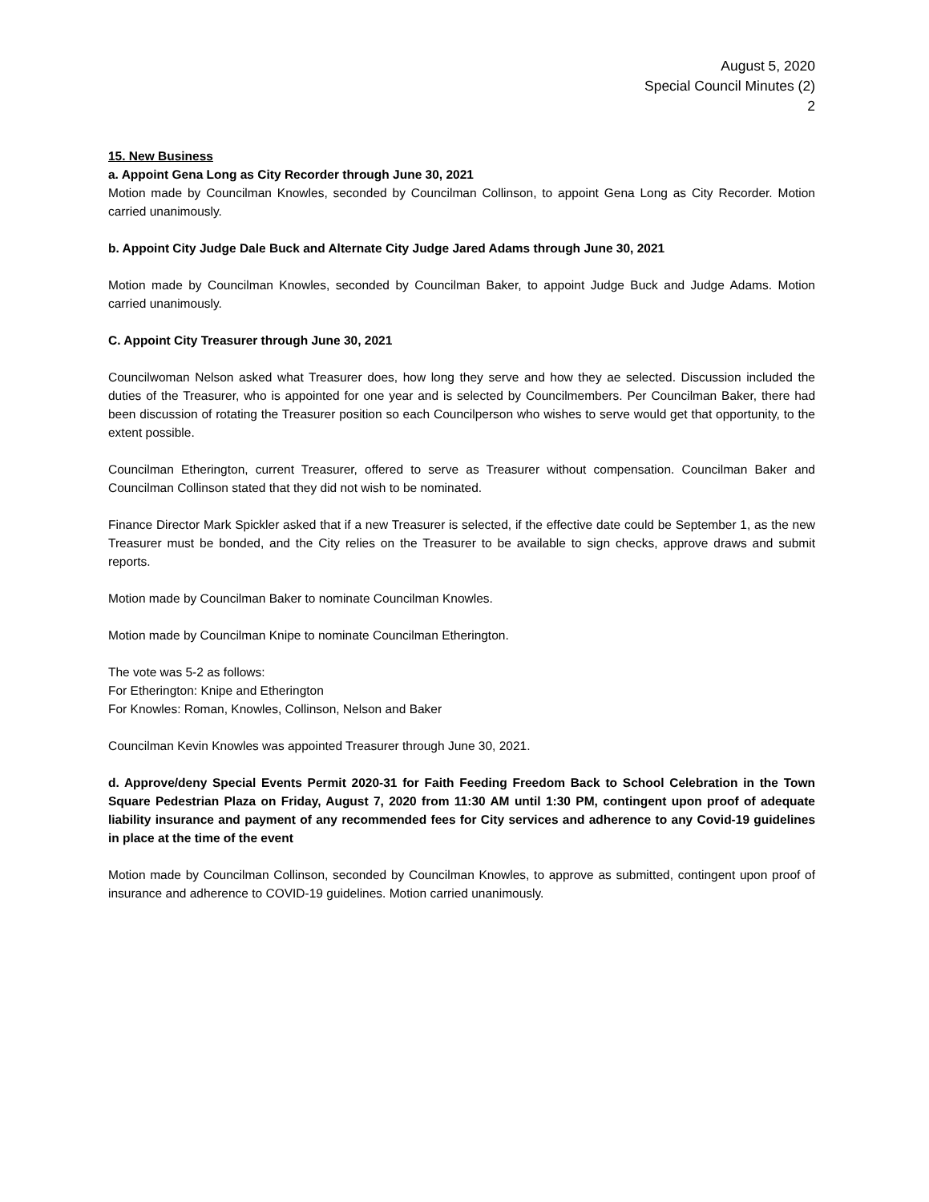August 5, 2020
Special Council Minutes (2)
2
15. New Business
a. Appoint Gena Long as City Recorder through June 30, 2021
Motion made by Councilman Knowles, seconded by Councilman Collinson, to appoint Gena Long as City Recorder. Motion carried unanimously.
b. Appoint City Judge Dale Buck and Alternate City Judge Jared Adams through June 30, 2021
Motion made by Councilman Knowles, seconded by Councilman Baker, to appoint Judge Buck and Judge Adams. Motion carried unanimously.
C. Appoint City Treasurer through June 30, 2021
Councilwoman Nelson asked what Treasurer does, how long they serve and how they ae selected. Discussion included the duties of the Treasurer, who is appointed for one year and is selected by Councilmembers. Per Councilman Baker, there had been discussion of rotating the Treasurer position so each Councilperson who wishes to serve would get that opportunity, to the extent possible.
Councilman Etherington, current Treasurer, offered to serve as Treasurer without compensation. Councilman Baker and Councilman Collinson stated that they did not wish to be nominated.
Finance Director Mark Spickler asked that if a new Treasurer is selected, if the effective date could be September 1, as the new Treasurer must be bonded, and the City relies on the Treasurer to be available to sign checks, approve draws and submit reports.
Motion made by Councilman Baker to nominate Councilman Knowles.
Motion made by Councilman Knipe to nominate Councilman Etherington.
The vote was 5-2 as follows:
For Etherington: Knipe and Etherington
For Knowles: Roman, Knowles, Collinson, Nelson and Baker
Councilman Kevin Knowles was appointed Treasurer through June 30, 2021.
d. Approve/deny Special Events Permit 2020-31 for Faith Feeding Freedom Back to School Celebration in the Town Square Pedestrian Plaza on Friday, August 7, 2020 from 11:30 AM until 1:30 PM, contingent upon proof of adequate liability insurance and payment of any recommended fees for City services and adherence to any Covid-19 guidelines in place at the time of the event
Motion made by Councilman Collinson, seconded by Councilman Knowles, to approve as submitted, contingent upon proof of insurance and adherence to COVID-19 guidelines. Motion carried unanimously.